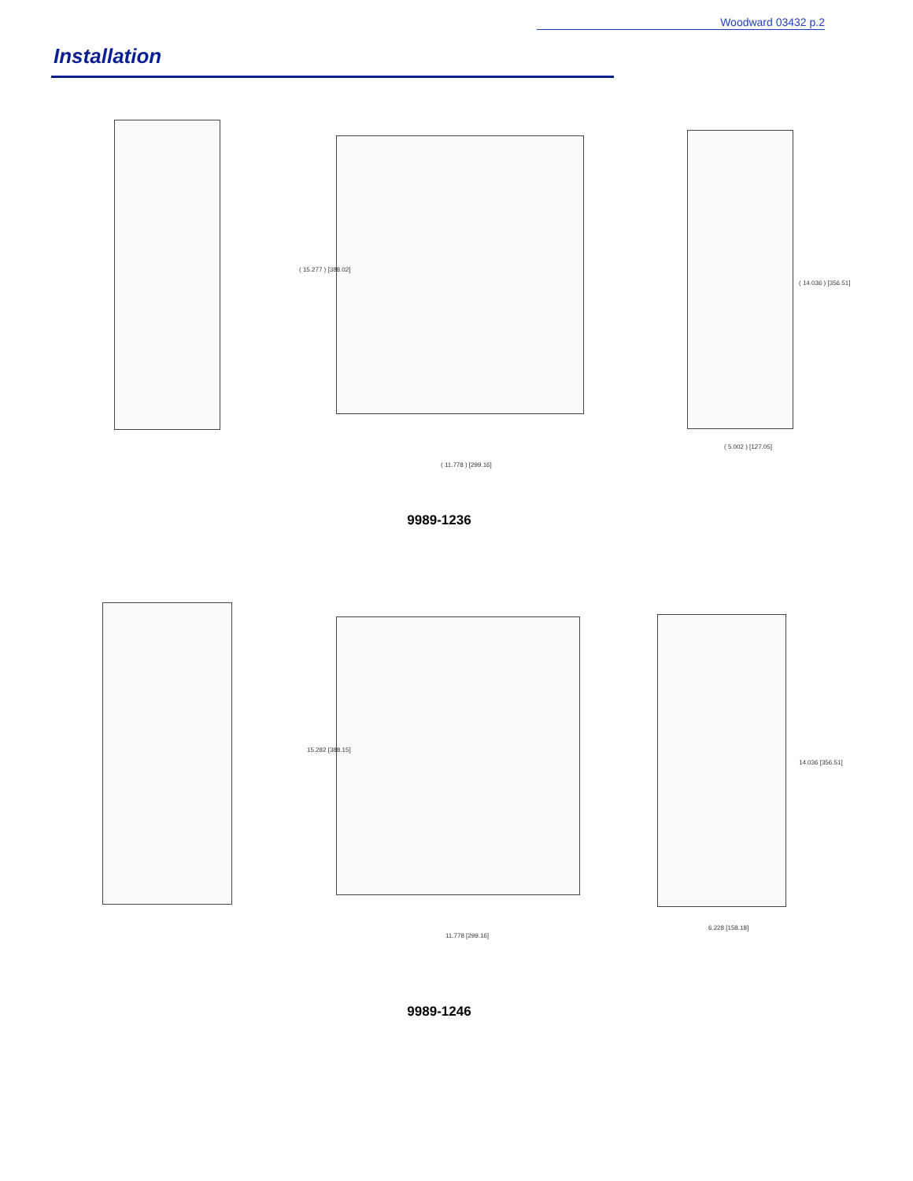Woodward 03432 p.2
Installation
( 11.778 ) [299.16]
( 15.277 ) [388.02]
( 14.036 ) [356.51]
( 5.002 ) [127.05]
9989-1236
11.778 [299.16]
15.282 [388.15]
14.036 [356.51]
6.228 [158.18]
9989-1246